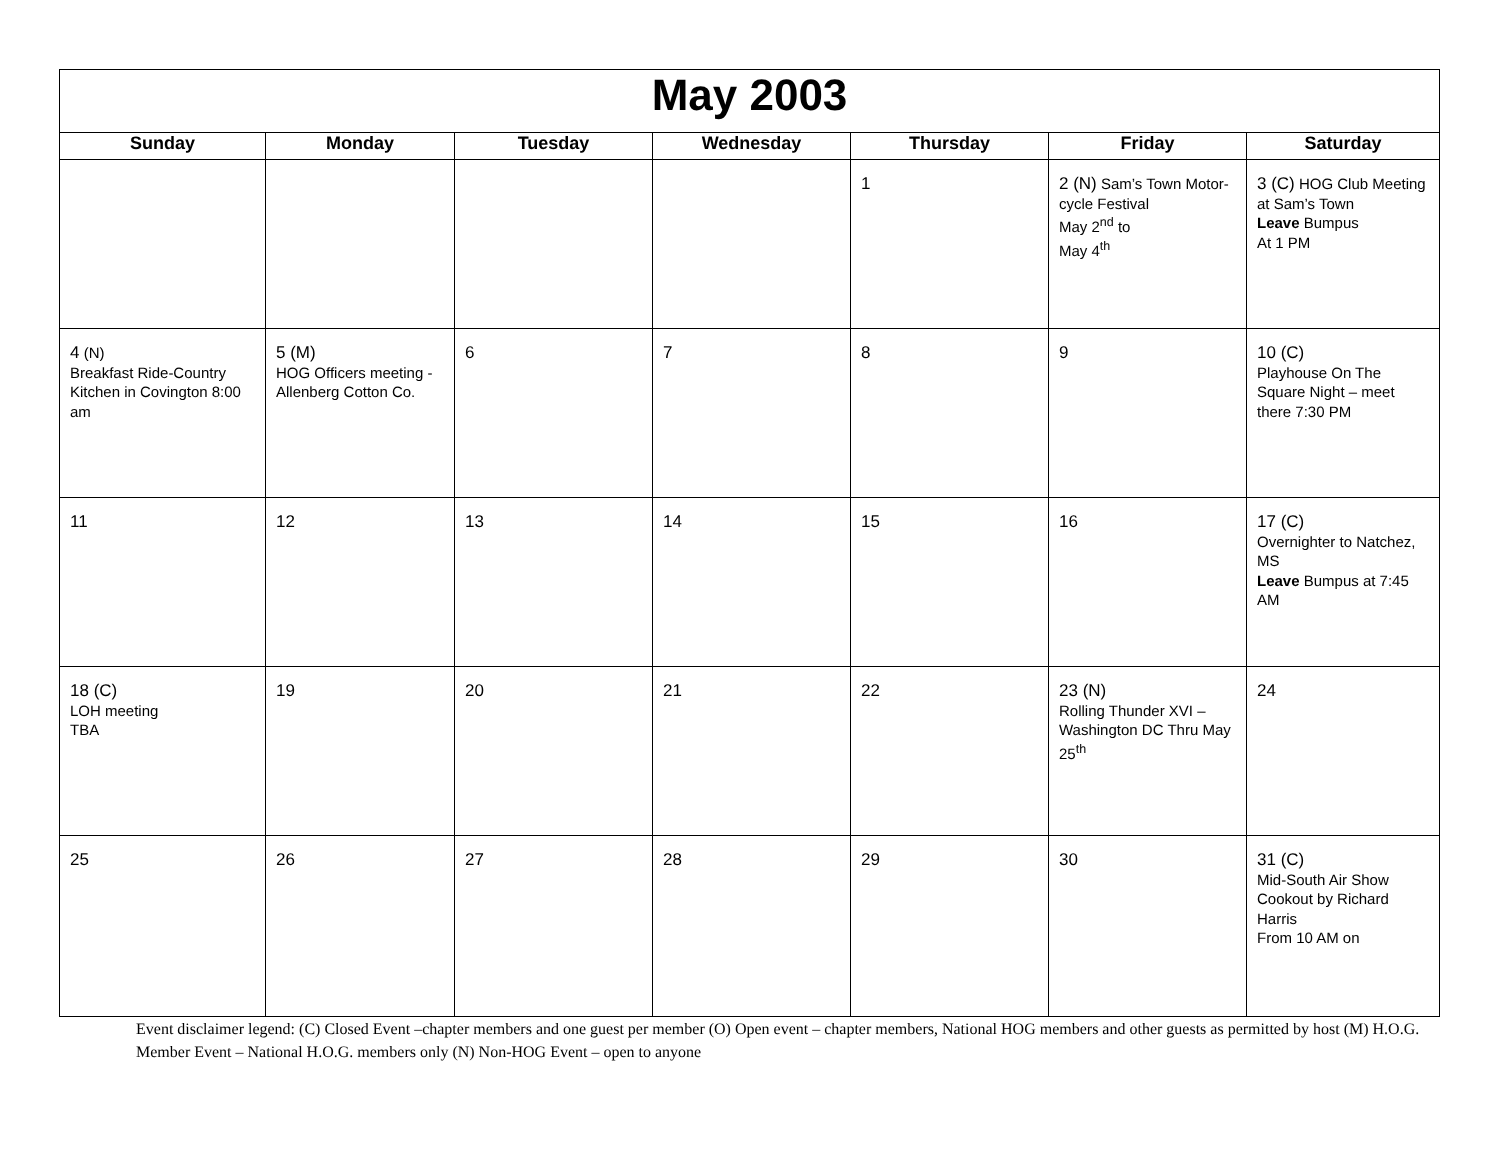| May 2003 | | | | | | |
| Sunday | Monday | Tuesday | Wednesday | Thursday | Friday | Saturday |
| | | | | 1 | 2 (N) Sam’s Town Motor-cycle Festival May 2<sup>nd</sup> to May 4<sup>th</sup> | 3 (C) HOG Club Meeting at Sam’s Town Leave Bumpus At 1 PM |
| 4 (N) Breakfast Ride-Country Kitchen in Covington 8:00 am | 5 (M) HOG Officers meeting - Allenberg Cotton Co. | 6 | 7 | 8 | 9 | 10 (C) Playhouse On The Square Night – meet there 7:30 PM |
| 11 | 12 | 13 | 14 | 15 | 16 | 17 (C) Overnighter to Natchez, MS Leave Bumpus at 7:45 AM |
| 18 (C) LOH meeting TBA | 19 | 20 | 21 | 22 | 23 (N) Rolling Thunder XVI – Washington DC Thru May 25<sup>th</sup> | 24 |
| 25 | 26 | 27 | 28 | 29 | 30 | 31 (C) Mid-South Air Show Cookout by Richard Harris From 10 AM on |
Event disclaimer legend: (C) Closed Event –chapter members and one guest per member (O) Open event – chapter members, National HOG members and other guests as permitted by host (M) H.O.G. Member Event – National H.O.G. members only (N) Non-HOG Event – open to anyone